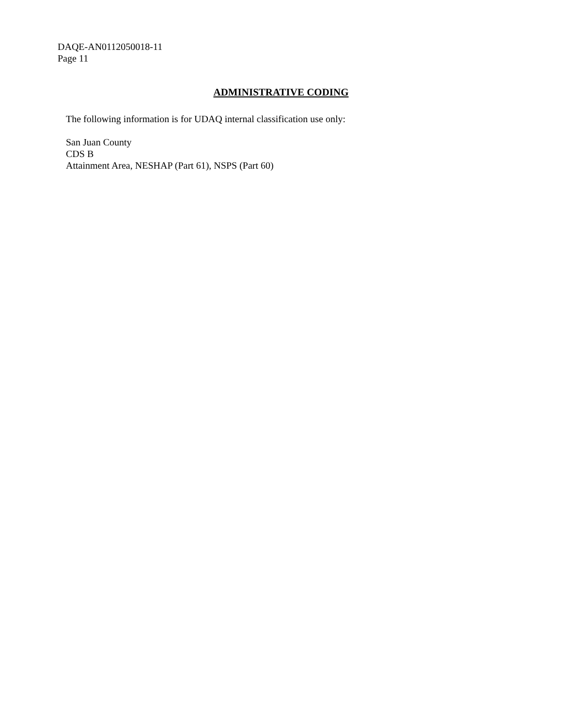DAQE-AN0112050018-11
Page 11
ADMINISTRATIVE CODING
The following information is for UDAQ internal classification use only:
San Juan County
CDS B
Attainment Area, NESHAP (Part 61), NSPS (Part 60)